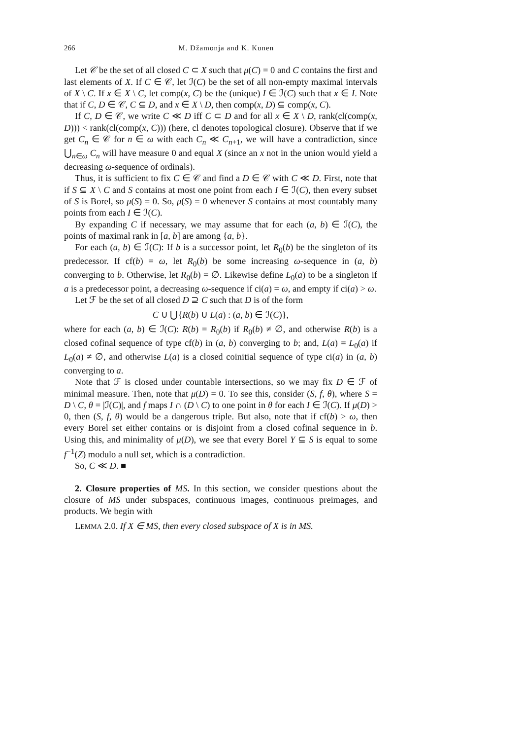266 M. Džamonja and K. Kunen
Let 𝒞 be the set of all closed C ⊂ X such that μ(C) = 0 and C contains the first and last elements of X. If C ∈ 𝒞, let ℐ(C) be the set of all non-empty maximal intervals of X \ C. If x ∈ X \ C, let comp(x, C) be the (unique) I ∈ ℐ(C) such that x ∈ I. Note that if C, D ∈ 𝒞, C ⊆ D, and x ∈ X \ D, then comp(x, D) ⊆ comp(x, C).
If C, D ∈ 𝒞, we write C ≪ D iff C ⊂ D and for all x ∈ X \ D, rank(cl(comp(x, D))) < rank(cl(comp(x, C))) (here, cl denotes topological closure). Observe that if we get C<sub>n</sub> ∈ 𝒞 for n ∈ ω with each C<sub>n</sub> ≪ C<sub>n+1</sub>, we will have a contradiction, since ⋃<sub>n∈ω</sub> C<sub>n</sub> will have measure 0 and equal X (since an x not in the union would yield a decreasing ω-sequence of ordinals).
Thus, it is sufficient to fix C ∈ 𝒞 and find a D ∈ 𝒞 with C ≪ D. First, note that if S ⊆ X \ C and S contains at most one point from each I ∈ ℐ(C), then every subset of S is Borel, so μ(S) = 0. So, μ(S) = 0 whenever S contains at most countably many points from each I ∈ ℐ(C).
By expanding C if necessary, we may assume that for each (a, b) ∈ ℐ(C), the points of maximal rank in [a, b] are among {a, b}.
For each (a, b) ∈ ℐ(C): If b is a successor point, let R<sub>0</sub>(b) be the singleton of its predecessor. If cf(b) = ω, let R<sub>0</sub>(b) be some increasing ω-sequence in (a, b) converging to b. Otherwise, let R<sub>0</sub>(b) = ∅. Likewise define L<sub>0</sub>(a) to be a singleton if a is a predecessor point, a decreasing ω-sequence if ci(a) = ω, and empty if ci(a) > ω.
Let ℱ be the set of all closed D ⊇ C such that D is of the form
C ∪ ⋃{R(b) ∪ L(a) : (a, b) ∈ ℐ(C)},
where for each (a, b) ∈ ℐ(C): R(b) = R<sub>0</sub>(b) if R<sub>0</sub>(b) ≠ ∅, and otherwise R(b) is a closed cofinal sequence of type cf(b) in (a, b) converging to b; and, L(a) = L<sub>0</sub>(a) if L<sub>0</sub>(a) ≠ ∅, and otherwise L(a) is a closed coinitial sequence of type ci(a) in (a, b) converging to a.
Note that ℱ is closed under countable intersections, so we may fix D ∈ ℱ of minimal measure. Then, note that μ(D) = 0. To see this, consider (S, f, θ), where S = D \ C, θ = |ℐ(C)|, and f maps I ∩ (D \ C) to one point in θ for each I ∈ ℐ(C). If μ(D) > 0, then (S, f, θ) would be a dangerous triple. But also, note that if cf(b) > ω, then every Borel set either contains or is disjoint from a closed cofinal sequence in b. Using this, and minimality of μ(D), we see that every Borel Y ⊆ S is equal to some f<sup>−1</sup>(Z) modulo a null set, which is a contradiction.
So, C ≪ D. ■
2. Closure properties of MS. In this section, we consider questions about the closure of MS under subspaces, continuous images, continuous preimages, and products. We begin with
LEMMA 2.0. If X ∈ MS, then every closed subspace of X is in MS.